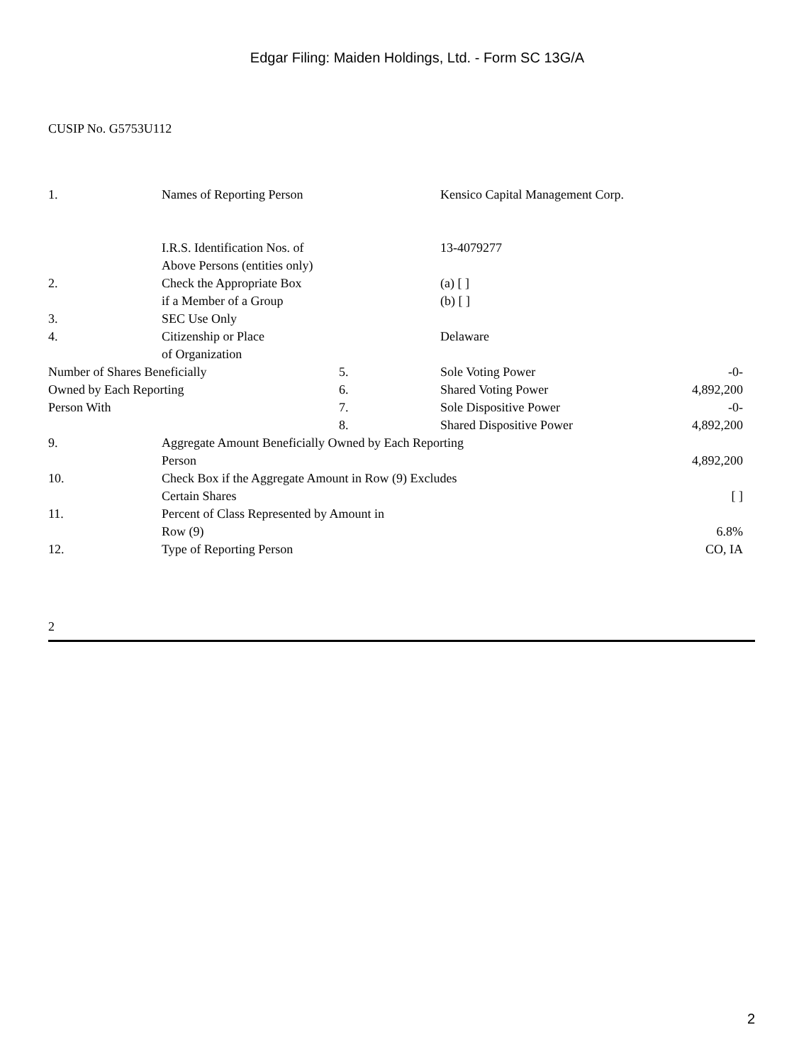Edgar Filing: Maiden Holdings, Ltd. - Form SC 13G/A
CUSIP No. G5753U112
| 1. | Names of Reporting Person | | Kensico Capital Management Corp. | |
| | I.R.S. Identification Nos. of Above Persons (entities only) | | 13-4079277 | |
| 2. | Check the Appropriate Box if a Member of a Group | | (a) [ ] (b) [ ] | |
| 3. | SEC Use Only | | | |
| 4. | Citizenship or Place of Organization | | Delaware | |
| Number of Shares Beneficially Owned by Each Reporting Person With | | 5. | Sole Voting Power | -0- |
| | | 6. | Shared Voting Power | 4,892,200 |
| | | 7. | Sole Dispositive Power | -0- |
| | | 8. | Shared Dispositive Power | 4,892,200 |
| 9. | Aggregate Amount Beneficially Owned by Each Reporting Person | | | 4,892,200 |
| 10. | Check Box if the Aggregate Amount in Row (9) Excludes Certain Shares | | | [ ] |
| 11. | Percent of Class Represented by Amount in Row (9) | | | 6.8% |
| 12. | Type of Reporting Person | | | CO, IA |
2
2